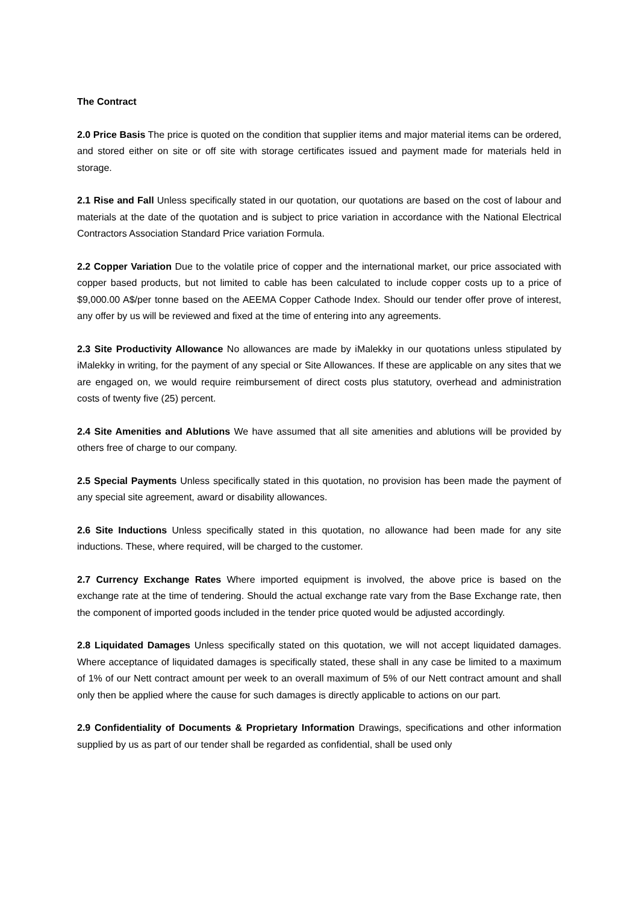The Contract
2.0 Price Basis The price is quoted on the condition that supplier items and major material items can be ordered, and stored either on site or off site with storage certificates issued and payment made for materials held in storage.
2.1 Rise and Fall Unless specifically stated in our quotation, our quotations are based on the cost of labour and materials at the date of the quotation and is subject to price variation in accordance with the National Electrical Contractors Association Standard Price variation Formula.
2.2 Copper Variation Due to the volatile price of copper and the international market, our price associated with copper based products, but not limited to cable has been calculated to include copper costs up to a price of $9,000.00 A$/per tonne based on the AEEMA Copper Cathode Index. Should our tender offer prove of interest, any offer by us will be reviewed and fixed at the time of entering into any agreements.
2.3 Site Productivity Allowance No allowances are made by iMalekky in our quotations unless stipulated by iMalekky in writing, for the payment of any special or Site Allowances. If these are applicable on any sites that we are engaged on, we would require reimbursement of direct costs plus statutory, overhead and administration costs of twenty five (25) percent.
2.4 Site Amenities and Ablutions We have assumed that all site amenities and ablutions will be provided by others free of charge to our company.
2.5 Special Payments Unless specifically stated in this quotation, no provision has been made the payment of any special site agreement, award or disability allowances.
2.6 Site Inductions Unless specifically stated in this quotation, no allowance had been made for any site inductions. These, where required, will be charged to the customer.
2.7 Currency Exchange Rates Where imported equipment is involved, the above price is based on the exchange rate at the time of tendering. Should the actual exchange rate vary from the Base Exchange rate, then the component of imported goods included in the tender price quoted would be adjusted accordingly.
2.8 Liquidated Damages Unless specifically stated on this quotation, we will not accept liquidated damages. Where acceptance of liquidated damages is specifically stated, these shall in any case be limited to a maximum of 1% of our Nett contract amount per week to an overall maximum of 5% of our Nett contract amount and shall only then be applied where the cause for such damages is directly applicable to actions on our part.
2.9 Confidentiality of Documents & Proprietary Information Drawings, specifications and other information supplied by us as part of our tender shall be regarded as confidential, shall be used only